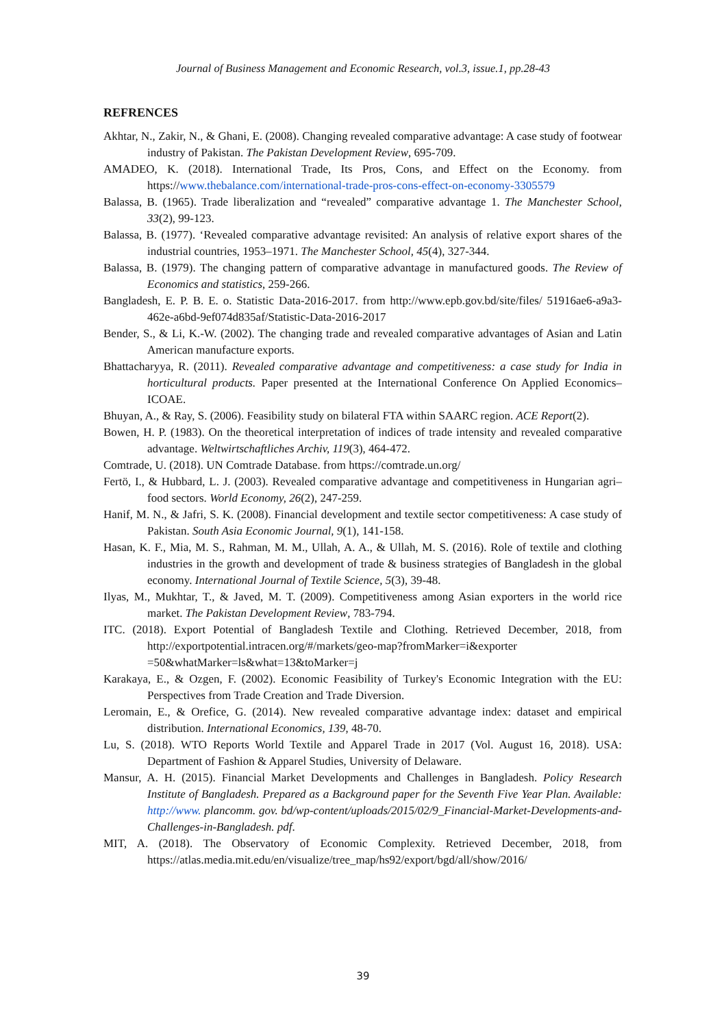Journal of Business Management and Economic Research, vol.3, issue.1, pp.28-43
REFRENCES
Akhtar, N., Zakir, N., & Ghani, E. (2008). Changing revealed comparative advantage: A case study of footwear industry of Pakistan. The Pakistan Development Review, 695-709.
AMADEO, K. (2018). International Trade, Its Pros, Cons, and Effect on the Economy. from https://www.thebalance.com/international-trade-pros-cons-effect-on-economy-3305579
Balassa, B. (1965). Trade liberalization and “revealed” comparative advantage 1. The Manchester School, 33(2), 99-123.
Balassa, B. (1977). ‘Revealed comparative advantage revisited: An analysis of relative export shares of the industrial countries, 1953–1971. The Manchester School, 45(4), 327-344.
Balassa, B. (1979). The changing pattern of comparative advantage in manufactured goods. The Review of Economics and statistics, 259-266.
Bangladesh, E. P. B. E. o. Statistic Data-2016-2017. from http://www.epb.gov.bd/site/files/ 51916ae6-a9a3-462e-a6bd-9ef074d835af/Statistic-Data-2016-2017
Bender, S., & Li, K.-W. (2002). The changing trade and revealed comparative advantages of Asian and Latin American manufacture exports.
Bhattacharyya, R. (2011). Revealed comparative advantage and competitiveness: a case study for India in horticultural products. Paper presented at the International Conference On Applied Economics–ICOAE.
Bhuyan, A., & Ray, S. (2006). Feasibility study on bilateral FTA within SAARC region. ACE Report(2).
Bowen, H. P. (1983). On the theoretical interpretation of indices of trade intensity and revealed comparative advantage. Weltwirtschaftliches Archiv, 119(3), 464-472.
Comtrade, U. (2018). UN Comtrade Database. from https://comtrade.un.org/
Fertö, I., & Hubbard, L. J. (2003). Revealed comparative advantage and competitiveness in Hungarian agri–food sectors. World Economy, 26(2), 247-259.
Hanif, M. N., & Jafri, S. K. (2008). Financial development and textile sector competitiveness: A case study of Pakistan. South Asia Economic Journal, 9(1), 141-158.
Hasan, K. F., Mia, M. S., Rahman, M. M., Ullah, A. A., & Ullah, M. S. (2016). Role of textile and clothing industries in the growth and development of trade & business strategies of Bangladesh in the global economy. International Journal of Textile Science, 5(3), 39-48.
Ilyas, M., Mukhtar, T., & Javed, M. T. (2009). Competitiveness among Asian exporters in the world rice market. The Pakistan Development Review, 783-794.
ITC. (2018). Export Potential of Bangladesh Textile and Clothing. Retrieved December, 2018, from http://exportpotential.intracen.org/#/markets/geo-map?fromMarker=i&exporter =50&whatMarker=ls&what=13&toMarker=j
Karakaya, E., & Ozgen, F. (2002). Economic Feasibility of Turkey's Economic Integration with the EU: Perspectives from Trade Creation and Trade Diversion.
Leromain, E., & Orefice, G. (2014). New revealed comparative advantage index: dataset and empirical distribution. International Economics, 139, 48-70.
Lu, S. (2018). WTO Reports World Textile and Apparel Trade in 2017 (Vol. August 16, 2018). USA: Department of Fashion & Apparel Studies, University of Delaware.
Mansur, A. H. (2015). Financial Market Developments and Challenges in Bangladesh. Policy Research Institute of Bangladesh. Prepared as a Background paper for the Seventh Five Year Plan. Available: http://www. plancomm. gov. bd/wp-content/uploads/2015/02/9_Financial-Market-Developments-and-Challenges-in-Bangladesh. pdf.
MIT, A. (2018). The Observatory of Economic Complexity. Retrieved December, 2018, from https://atlas.media.mit.edu/en/visualize/tree_map/hs92/export/bgd/all/show/2016/
39